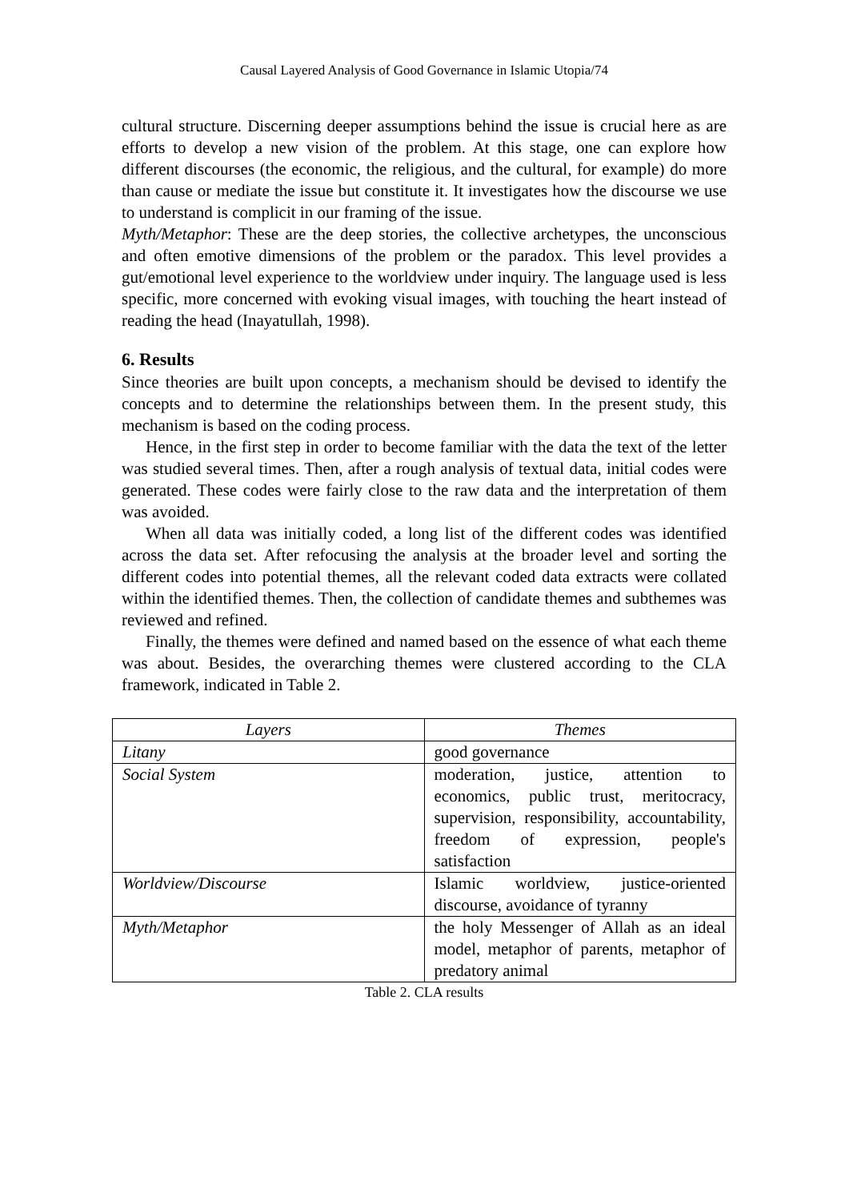Causal Layered Analysis of Good Governance in Islamic Utopia/74
cultural structure. Discerning deeper assumptions behind the issue is crucial here as are efforts to develop a new vision of the problem. At this stage, one can explore how different discourses (the economic, the religious, and the cultural, for example) do more than cause or mediate the issue but constitute it. It investigates how the discourse we use to understand is complicit in our framing of the issue.
Myth/Metaphor: These are the deep stories, the collective archetypes, the unconscious and often emotive dimensions of the problem or the paradox. This level provides a gut/emotional level experience to the worldview under inquiry. The language used is less specific, more concerned with evoking visual images, with touching the heart instead of reading the head (Inayatullah, 1998).
6. Results
Since theories are built upon concepts, a mechanism should be devised to identify the concepts and to determine the relationships between them. In the present study, this mechanism is based on the coding process.
Hence, in the first step in order to become familiar with the data the text of the letter was studied several times. Then, after a rough analysis of textual data, initial codes were generated. These codes were fairly close to the raw data and the interpretation of them was avoided.
When all data was initially coded, a long list of the different codes was identified across the data set. After refocusing the analysis at the broader level and sorting the different codes into potential themes, all the relevant coded data extracts were collated within the identified themes. Then, the collection of candidate themes and subthemes was reviewed and refined.
Finally, the themes were defined and named based on the essence of what each theme was about. Besides, the overarching themes were clustered according to the CLA framework, indicated in Table 2.
| Layers | Themes |
| --- | --- |
| Litany | good governance |
| Social System | moderation, justice, attention to economics, public trust, meritocracy, supervision, responsibility, accountability, freedom of expression, people's satisfaction |
| Worldview/Discourse | Islamic worldview, justice-oriented discourse, avoidance of tyranny |
| Myth/Metaphor | the holy Messenger of Allah as an ideal model, metaphor of parents, metaphor of predatory animal |
Table 2. CLA results